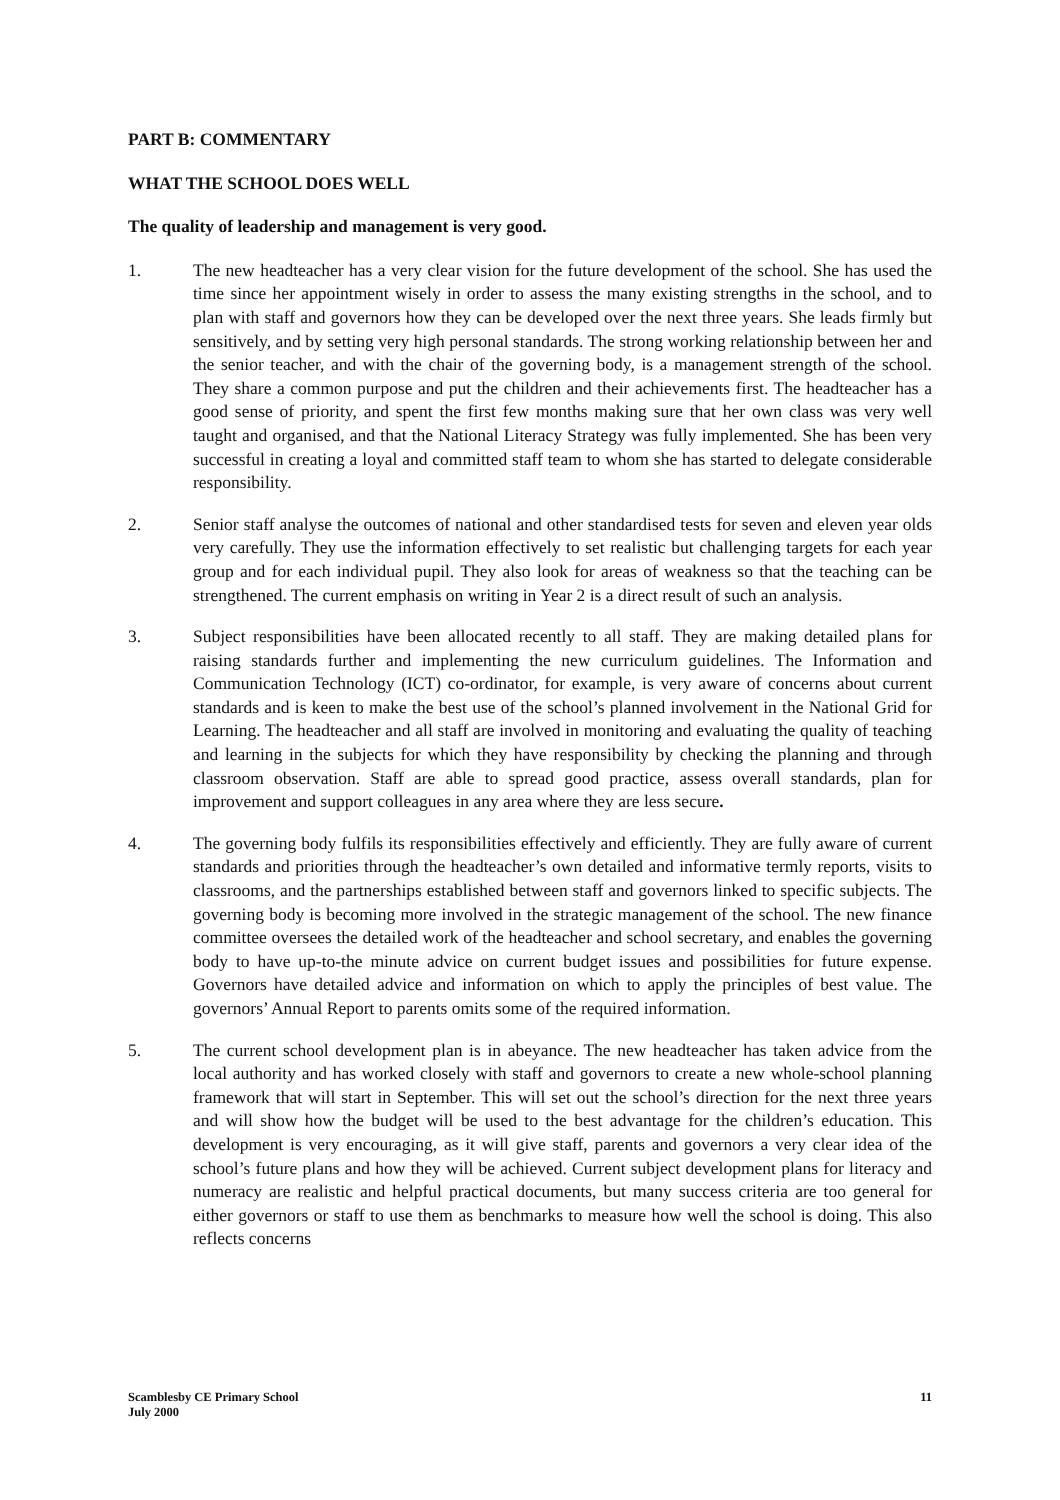PART B: COMMENTARY
WHAT THE SCHOOL DOES WELL
The quality of leadership and management is very good.
1. The new headteacher has a very clear vision for the future development of the school. She has used the time since her appointment wisely in order to assess the many existing strengths in the school, and to plan with staff and governors how they can be developed over the next three years. She leads firmly but sensitively, and by setting very high personal standards. The strong working relationship between her and the senior teacher, and with the chair of the governing body, is a management strength of the school. They share a common purpose and put the children and their achievements first. The headteacher has a good sense of priority, and spent the first few months making sure that her own class was very well taught and organised, and that the National Literacy Strategy was fully implemented. She has been very successful in creating a loyal and committed staff team to whom she has started to delegate considerable responsibility.
2. Senior staff analyse the outcomes of national and other standardised tests for seven and eleven year olds very carefully. They use the information effectively to set realistic but challenging targets for each year group and for each individual pupil. They also look for areas of weakness so that the teaching can be strengthened. The current emphasis on writing in Year 2 is a direct result of such an analysis.
3. Subject responsibilities have been allocated recently to all staff. They are making detailed plans for raising standards further and implementing the new curriculum guidelines. The Information and Communication Technology (ICT) co-ordinator, for example, is very aware of concerns about current standards and is keen to make the best use of the school’s planned involvement in the National Grid for Learning. The headteacher and all staff are involved in monitoring and evaluating the quality of teaching and learning in the subjects for which they have responsibility by checking the planning and through classroom observation. Staff are able to spread good practice, assess overall standards, plan for improvement and support colleagues in any area where they are less secure.
4. The governing body fulfils its responsibilities effectively and efficiently. They are fully aware of current standards and priorities through the headteacher’s own detailed and informative termly reports, visits to classrooms, and the partnerships established between staff and governors linked to specific subjects. The governing body is becoming more involved in the strategic management of the school. The new finance committee oversees the detailed work of the headteacher and school secretary, and enables the governing body to have up-to-the minute advice on current budget issues and possibilities for future expense. Governors have detailed advice and information on which to apply the principles of best value. The governors’ Annual Report to parents omits some of the required information.
5. The current school development plan is in abeyance. The new headteacher has taken advice from the local authority and has worked closely with staff and governors to create a new whole-school planning framework that will start in September. This will set out the school’s direction for the next three years and will show how the budget will be used to the best advantage for the children’s education. This development is very encouraging, as it will give staff, parents and governors a very clear idea of the school’s future plans and how they will be achieved. Current subject development plans for literacy and numeracy are realistic and helpful practical documents, but many success criteria are too general for either governors or staff to use them as benchmarks to measure how well the school is doing. This also reflects concerns
Scamblesby CE Primary School
July 2000
11